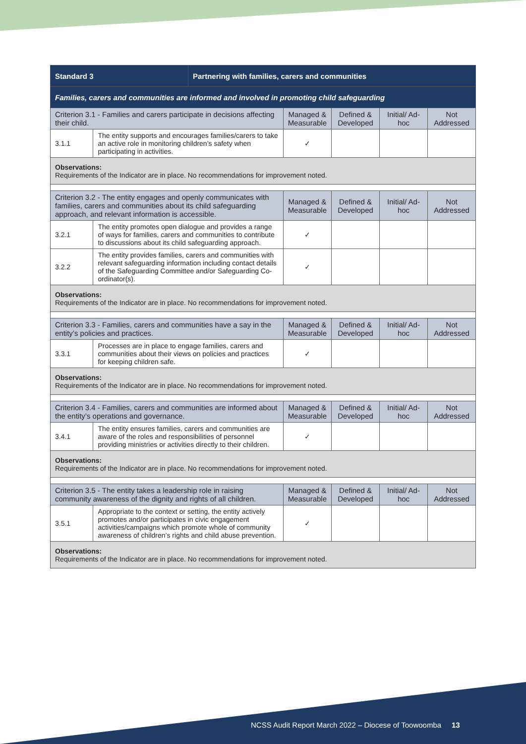| Standard 3 | | Partnering with families, carers and communities | | | | |
| --- | --- | --- | --- | --- | --- | --- |
| Families, carers and communities are informed and involved in promoting child safeguarding | | | | | | |
| Criterion 3.1 - Families and carers participate in decisions affecting their child. | | | Managed & Measurable | Defined & Developed | Initial/ Ad-hoc | Not Addressed |
| 3.1.1 | The entity supports and encourages families/carers to take an active role in monitoring children’s safety when participating in activities. | | ✓ | | | |
| Observations: Requirements of the Indicator are in place. No recommendations for improvement noted. | | | | | | |
| Criterion 3.2 - The entity engages and openly communicates with families, carers and communities about its child safeguarding approach, and relevant information is accessible. | | | Managed & Measurable | Defined & Developed | Initial/ Ad-hoc | Not Addressed |
| 3.2.1 | The entity promotes open dialogue and provides a range of ways for families, carers and communities to contribute to discussions about its child safeguarding approach. | | ✓ | | | |
| 3.2.2 | The entity provides families, carers and communities with relevant safeguarding information including contact details of the Safeguarding Committee and/or Safeguarding Co-ordinator(s). | | ✓ | | | |
| Observations: Requirements of the Indicator are in place. No recommendations for improvement noted. | | | | | | |
| Criterion 3.3 - Families, carers and communities have a say in the entity’s policies and practices. | | | Managed & Measurable | Defined & Developed | Initial/ Ad-hoc | Not Addressed |
| 3.3.1 | Processes are in place to engage families, carers and communities about their views on policies and practices for keeping children safe. | | ✓ | | | |
| Observations: Requirements of the Indicator are in place. No recommendations for improvement noted. | | | | | | |
| Criterion 3.4 - Families, carers and communities are informed about the entity’s operations and governance. | | | Managed & Measurable | Defined & Developed | Initial/ Ad-hoc | Not Addressed |
| 3.4.1 | The entity ensures families, carers and communities are aware of the roles and responsibilities of personnel providing ministries or activities directly to their children. | | ✓ | | | |
| Observations: Requirements of the Indicator are in place. No recommendations for improvement noted. | | | | | | |
| Criterion 3.5 - The entity takes a leadership role in raising community awareness of the dignity and rights of all children. | | | Managed & Measurable | Defined & Developed | Initial/ Ad-hoc | Not Addressed |
| 3.5.1 | Appropriate to the context or setting, the entity actively promotes and/or participates in civic engagement activities/campaigns which promote whole of community awareness of children’s rights and child abuse prevention. | | ✓ | | | |
| Observations: Requirements of the Indicator are in place. No recommendations for improvement noted. | | | | | | |
NCSS Audit Report March 2022 – Diocese of Toowoomba 13